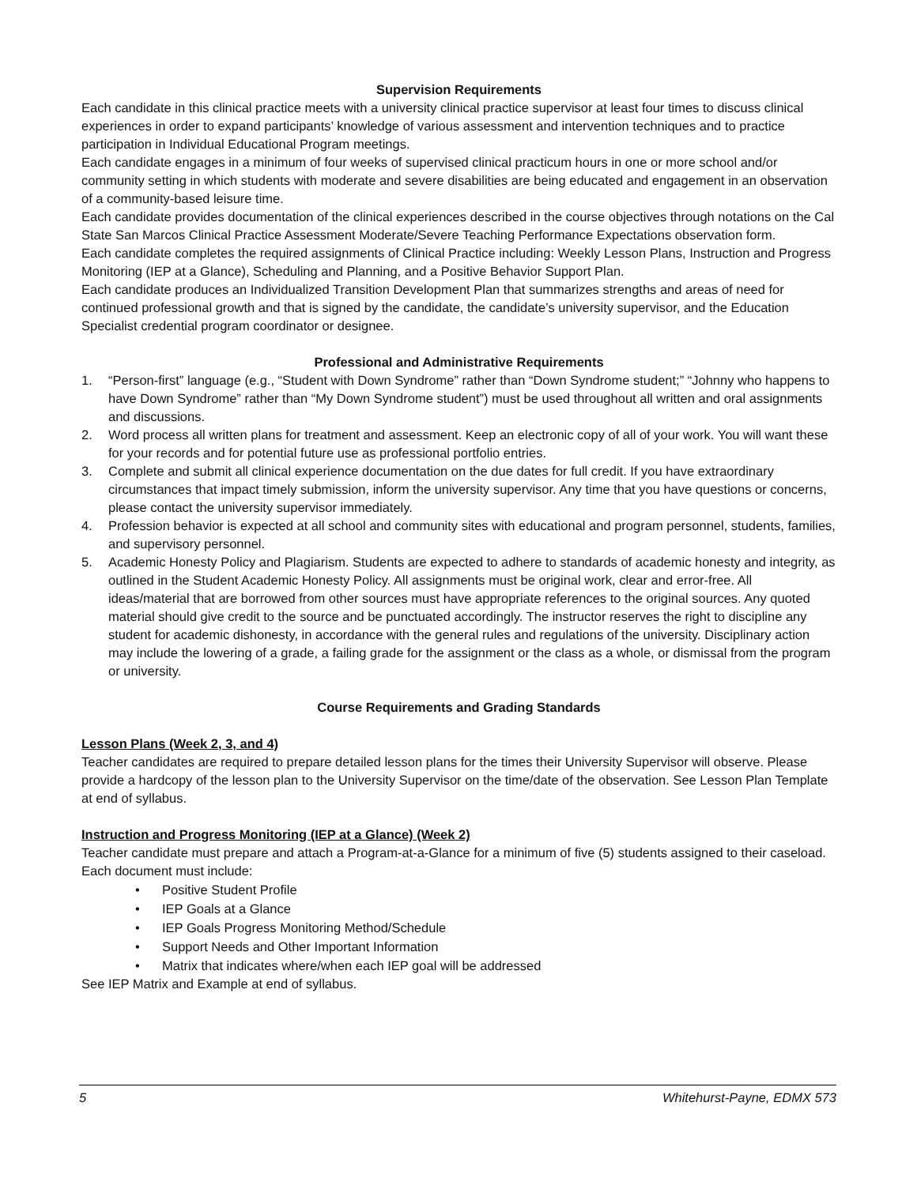Supervision Requirements
Each candidate in this clinical practice meets with a university clinical practice supervisor at least four times to discuss clinical experiences in order to expand participants’ knowledge of various assessment and intervention techniques and to practice participation in Individual Educational Program meetings.
Each candidate engages in a minimum of four weeks of supervised clinical practicum hours in one or more school and/or community setting in which students with moderate and severe disabilities are being educated and engagement in an observation of a community-based leisure time.
Each candidate provides documentation of the clinical experiences described in the course objectives through notations on the Cal State San Marcos Clinical Practice Assessment Moderate/Severe Teaching Performance Expectations observation form.
Each candidate completes the required assignments of Clinical Practice including: Weekly Lesson Plans, Instruction and Progress Monitoring (IEP at a Glance), Scheduling and Planning, and a Positive Behavior Support Plan.
Each candidate produces an Individualized Transition Development Plan that summarizes strengths and areas of need for continued professional growth and that is signed by the candidate, the candidate’s university supervisor, and the Education Specialist credential program coordinator or designee.
Professional and Administrative Requirements
1. “Person-first” language (e.g., “Student with Down Syndrome” rather than “Down Syndrome student;” “Johnny who happens to have Down Syndrome” rather than “My Down Syndrome student”) must be used throughout all written and oral assignments and discussions.
2. Word process all written plans for treatment and assessment. Keep an electronic copy of all of your work. You will want these for your records and for potential future use as professional portfolio entries.
3. Complete and submit all clinical experience documentation on the due dates for full credit. If you have extraordinary circumstances that impact timely submission, inform the university supervisor. Any time that you have questions or concerns, please contact the university supervisor immediately.
4. Profession behavior is expected at all school and community sites with educational and program personnel, students, families, and supervisory personnel.
5. Academic Honesty Policy and Plagiarism. Students are expected to adhere to standards of academic honesty and integrity, as outlined in the Student Academic Honesty Policy. All assignments must be original work, clear and error-free. All ideas/material that are borrowed from other sources must have appropriate references to the original sources. Any quoted material should give credit to the source and be punctuated accordingly. The instructor reserves the right to discipline any student for academic dishonesty, in accordance with the general rules and regulations of the university. Disciplinary action may include the lowering of a grade, a failing grade for the assignment or the class as a whole, or dismissal from the program or university.
Course Requirements and Grading Standards
Lesson Plans (Week 2, 3, and 4)
Teacher candidates are required to prepare detailed lesson plans for the times their University Supervisor will observe. Please provide a hardcopy of the lesson plan to the University Supervisor on the time/date of the observation. See Lesson Plan Template at end of syllabus.
Instruction and Progress Monitoring (IEP at a Glance) (Week 2)
Teacher candidate must prepare and attach a Program-at-a-Glance for a minimum of five (5) students assigned to their caseload. Each document must include:
• Positive Student Profile
• IEP Goals at a Glance
• IEP Goals Progress Monitoring Method/Schedule
• Support Needs and Other Important Information
• Matrix that indicates where/when each IEP goal will be addressed
See IEP Matrix and Example at end of syllabus.
5 Whitehurst-Payne, EDMX 573